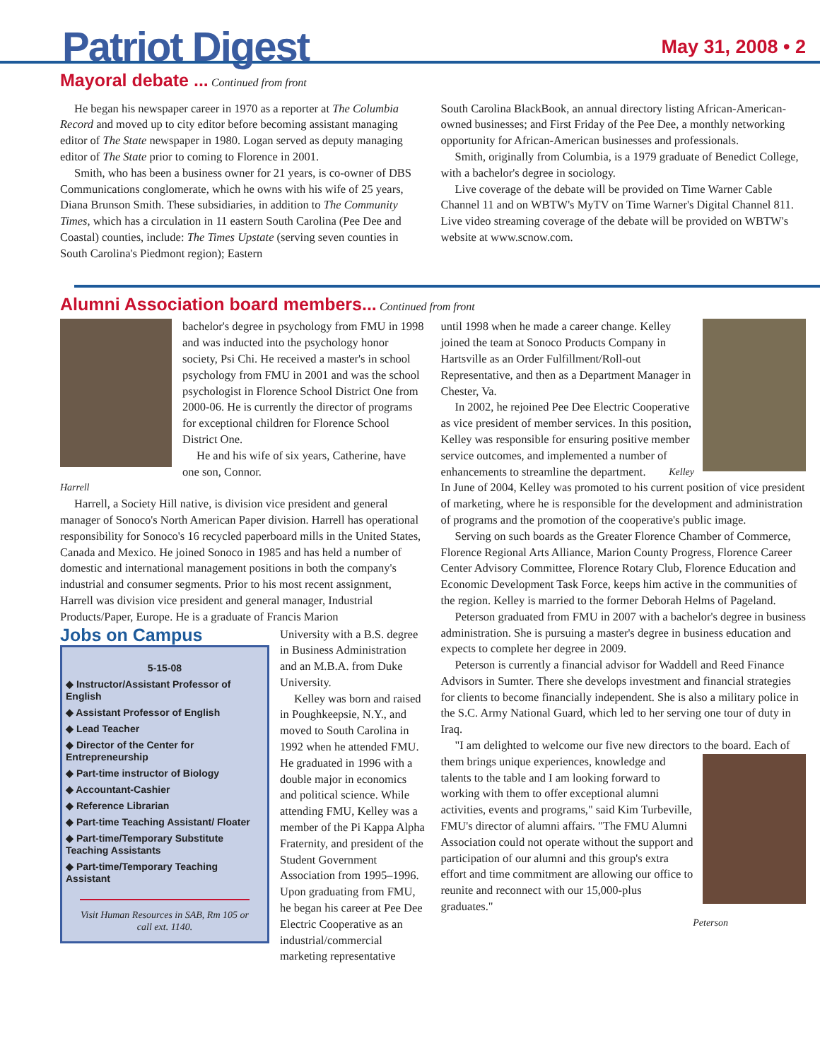Patriot Digest
May 31, 2008 • 2
Mayoral debate ...
Continued from front
He began his newspaper career in 1970 as a reporter at The Columbia Record and moved up to city editor before becoming assistant managing editor of The State newspaper in 1980. Logan served as deputy managing editor of The State prior to coming to Florence in 2001.
Smith, who has been a business owner for 21 years, is co-owner of DBS Communications conglomerate, which he owns with his wife of 25 years, Diana Brunson Smith. These subsidiaries, in addition to The Community Times, which has a circulation in 11 eastern South Carolina (Pee Dee and Coastal) counties, include: The Times Upstate (serving seven counties in South Carolina's Piedmont region); Eastern
South Carolina BlackBook, an annual directory listing African-American-owned businesses; and First Friday of the Pee Dee, a monthly networking opportunity for African-American businesses and professionals.
Smith, originally from Columbia, is a 1979 graduate of Benedict College, with a bachelor's degree in sociology.
Live coverage of the debate will be provided on Time Warner Cable Channel 11 and on WBTW's MyTV on Time Warner's Digital Channel 811. Live video streaming coverage of the debate will be provided on WBTW's website at www.scnow.com.
Alumni Association board members...
Continued from front
bachelor's degree in psychology from FMU in 1998 and was inducted into the psychology honor society, Psi Chi. He received a master's in school psychology from FMU in 2001 and was the school psychologist in Florence School District One from 2000-06. He is currently the director of programs for exceptional children for Florence School District One.
He and his wife of six years, Catherine, have one son, Connor.
Harrell
Harrell, a Society Hill native, is division vice president and general manager of Sonoco's North American Paper division. Harrell has operational responsibility for Sonoco's 16 recycled paperboard mills in the United States, Canada and Mexico. He joined Sonoco in 1985 and has held a number of domestic and international management positions in both the company's industrial and consumer segments. Prior to his most recent assignment, Harrell was division vice president and general manager, Industrial Products/Paper, Europe. He is a graduate of Francis Marion
Jobs on Campus
5-15-08
◆ Instructor/Assistant Professor of English
◆ Assistant Professor of English
◆ Lead Teacher
◆ Director of the Center for Entrepreneurship
◆ Part-time instructor of Biology
◆ Accountant-Cashier
◆ Reference Librarian
◆ Part-time Teaching Assistant/ Floater
◆ Part-time/Temporary Substitute Teaching Assistants
◆ Part-time/Temporary Teaching Assistant
Visit Human Resources in SAB, Rm 105 or call ext. 1140.
University with a B.S. degree in Business Administration and an M.B.A. from Duke University.
Kelley was born and raised in Poughkeepsie, N.Y., and moved to South Carolina in 1992 when he attended FMU. He graduated in 1996 with a double major in economics and political science. While attending FMU, Kelley was a member of the Pi Kappa Alpha Fraternity, and president of the Student Government Association from 1995–1996. Upon graduating from FMU, he began his career at Pee Dee Electric Cooperative as an industrial/commercial marketing representative
until 1998 when he made a career change. Kelley joined the team at Sonoco Products Company in Hartsville as an Order Fulfillment/Roll-out Representative, and then as a Department Manager in Chester, Va.
In 2002, he rejoined Pee Dee Electric Cooperative as vice president of member services. In this position, Kelley was responsible for ensuring positive member service outcomes, and implemented a number of enhancements Kelley to streamline the department. In June of 2004, Kelley was promoted to his current position of vice president of marketing, where he is responsible for the development and administration of programs and the promotion of the cooperative's public image.
Serving on such boards as the Greater Florence Chamber of Commerce, Florence Regional Arts Alliance, Marion County Progress, Florence Career Center Advisory Committee, Florence Rotary Club, Florence Education and Economic Development Task Force, keeps him active in the communities of the region. Kelley is married to the former Deborah Helms of Pageland.
Peterson graduated from FMU in 2007 with a bachelor's degree in business administration. She is pursuing a master's degree in business education and expects to complete her degree in 2009.
Peterson is currently a financial advisor for Waddell and Reed Finance Advisors in Sumter. There she develops investment and financial strategies for clients to become financially independent. She is also a military police in the S.C. Army National Guard, which led to her serving one tour of duty in Iraq.
"I am delighted to welcome our five new directors to the board. Each of them brings unique experiences, knowledge and talents to the table and I am looking forward to working with them to offer exceptional alumni activities, events and programs," said Kim Turbeville, FMU's director of alumni affairs. "The FMU Alumni Association could not operate without the support and participation of our alumni and this group's extra effort and time commitment are allowing our office to reunite and reconnect with our 15,000-plus graduates."
Peterson